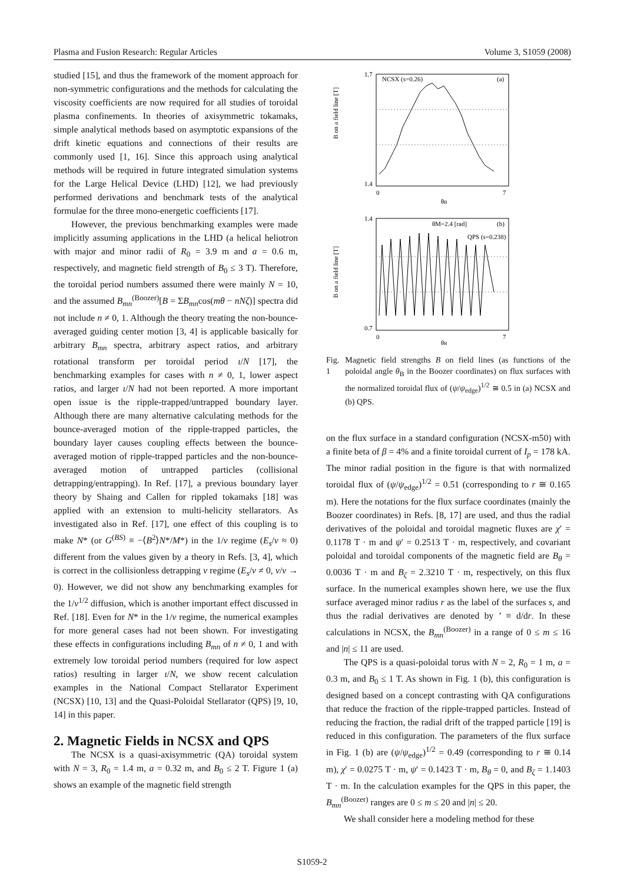Plasma and Fusion Research: Regular Articles Volume 3, S1059 (2008)
studied [15], and thus the framework of the moment approach for non-symmetric configurations and the methods for calculating the viscosity coefficients are now required for all studies of toroidal plasma confinements. In theories of axisymmetric tokamaks, simple analytical methods based on asymptotic expansions of the drift kinetic equations and connections of their results are commonly used [1, 16]. Since this approach using analytical methods will be required in future integrated simulation systems for the Large Helical Device (LHD) [12], we had previously performed derivations and benchmark tests of the analytical formulae for the three mono-energetic coefficients [17].
However, the previous benchmarking examples were made implicitly assuming applications in the LHD (a helical heliotron with major and minor radii of R<sub>0</sub> = 3.9 m and a = 0.6 m, respectively, and magnetic field strength of B<sub>0</sub> ≤ 3 T). Therefore, the toroidal period numbers assumed there were mainly N = 10, and the assumed B<sub>mn</sub><sup>(Boozer)</sup>[B = ΣB<sub>mn</sub>cos(mθ − nNζ)] spectra did not include n ≠ 0, 1. Although the theory treating the non-bounce-averaged guiding center motion [3, 4] is applicable basically for arbitrary B<sub>mn</sub> spectra, arbitrary aspect ratios, and arbitrary rotational transform per toroidal period ι/N [17], the benchmarking examples for cases with n ≠ 0, 1, lower aspect ratios, and larger ι/N had not been reported. A more important open issue is the ripple-trapped/untrapped boundary layer. Although there are many alternative calculating methods for the bounce-averaged motion of the ripple-trapped particles, the boundary layer causes coupling effects between the bounce-averaged motion of ripple-trapped particles and the non-bounce-averaged motion of untrapped particles (collisional detrapping/entrapping). In Ref. [17], a previous boundary layer theory by Shaing and Callen for rippled tokamaks [18] was applied with an extension to multi-helicity stellarators. As investigated also in Ref. [17], one effect of this coupling is to make N* (or G<sup>(BS)</sup> ≡ −⟨B<sup>2</sup>⟩N*/M*) in the 1/ν regime (E<sub>s</sub>/v ≈ 0) different from the values given by a theory in Refs. [3, 4], which is correct in the collisionless detrapping ν regime (E<sub>s</sub>/v ≠ 0, ν/v → 0). However, we did not show any benchmarking examples for the 1/ν<sup>1/2</sup> diffusion, which is another important effect discussed in Ref. [18]. Even for N* in the 1/ν regime, the numerical examples for more general cases had not been shown. For investigating these effects in configurations including B<sub>mn</sub> of n ≠ 0, 1 and with extremely low toroidal period numbers (required for low aspect ratios) resulting in larger ι/N, we show recent calculation examples in the National Compact Stellarator Experiment (NCSX) [10, 13] and the Quasi-Poloidal Stellarator (QPS) [9, 10, 14] in this paper.
2. Magnetic Fields in NCSX and QPS
The NCSX is a quasi-axisymmetric (QA) toroidal system with N = 3, R<sub>0</sub> = 1.4 m, a = 0.32 m, and B<sub>0</sub> ≤ 2 T. Figure 1 (a) shows an example of the magnetic field strength
NCSX (s=0.26)
(a)
1.7
1.4
0
7
θB
B on a field line [T]
θM=2.4 [rad]
(b)
QPS (s=0.238)
1.4
0.7
0
7
θB
B on a field line [T]
Fig. 1 Magnetic field strengths B on field lines (as functions of the poloidal angle θ<sub>B</sub> in the Boozer coordinates) on flux surfaces with the normalized toroidal flux of (ψ/ψ<sub>edge</sub>)<sup>1/2</sup> ≅ 0.5 in (a) NCSX and (b) QPS.
on the flux surface in a standard configuration (NCSX-m50) with a finite beta of β = 4% and a finite toroidal current of I<sub>p</sub> = 178 kA. The minor radial position in the figure is that with normalized toroidal flux of (ψ/ψ<sub>edge</sub>)<sup>1/2</sup> = 0.51 (corresponding to r ≅ 0.165 m). Here the notations for the flux surface coordinates (mainly the Boozer coordinates) in Refs. [8, 17] are used, and thus the radial derivatives of the poloidal and toroidal magnetic fluxes are χ′ = 0.1178 T · m and ψ′ = 0.2513 T · m, respectively, and covariant poloidal and toroidal components of the magnetic field are B<sub>θ</sub> = 0.0036 T · m and B<sub>ζ</sub> = 2.3210 T · m, respectively, on this flux surface. In the numerical examples shown here, we use the flux surface averaged minor radius r as the label of the surfaces s, and thus the radial derivatives are denoted by ’ ≡ d/dr. In these calculations in NCSX, the B<sub>mn</sub><sup>(Boozer)</sup> in a range of 0 ≤ m ≤ 16 and |n| ≤ 11 are used.
The QPS is a quasi-poloidal torus with N = 2, R<sub>0</sub> = 1 m, a = 0.3 m, and B<sub>0</sub> ≤ 1 T. As shown in Fig. 1 (b), this configuration is designed based on a concept contrasting with QA configurations that reduce the fraction of the ripple-trapped particles. Instead of reducing the fraction, the radial drift of the trapped particle [19] is reduced in this configuration. The parameters of the flux surface in Fig. 1 (b) are (ψ/ψ<sub>edge</sub>)<sup>1/2</sup> = 0.49 (corresponding to r ≅ 0.14 m), χ′ = 0.0275 T · m, ψ′ = 0.1423 T · m, B<sub>θ</sub> = 0, and B<sub>ζ</sub> = 1.1403 T · m. In the calculation examples for the QPS in this paper, the B<sub>mn</sub><sup>(Boozer)</sup> ranges are 0 ≤ m ≤ 20 and |n| ≤ 20.
We shall consider here a modeling method for these
S1059-2